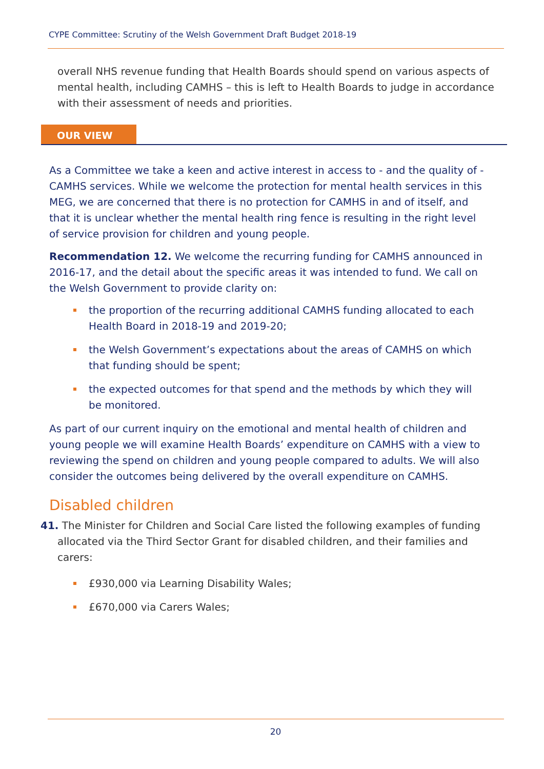CYPE Committee: Scrutiny of the Welsh Government Draft Budget 2018-19
overall NHS revenue funding that Health Boards should spend on various aspects of mental health, including CAMHS – this is left to Health Boards to judge in accordance with their assessment of needs and priorities.
OUR VIEW
As a Committee we take a keen and active interest in access to - and the quality of - CAMHS services. While we welcome the protection for mental health services in this MEG, we are concerned that there is no protection for CAMHS in and of itself, and that it is unclear whether the mental health ring fence is resulting in the right level of service provision for children and young people.
Recommendation 12. We welcome the recurring funding for CAMHS announced in 2016-17, and the detail about the specific areas it was intended to fund. We call on the Welsh Government to provide clarity on:
the proportion of the recurring additional CAMHS funding allocated to each Health Board in 2018-19 and 2019-20;
the Welsh Government’s expectations about the areas of CAMHS on which that funding should be spent;
the expected outcomes for that spend and the methods by which they will be monitored.
As part of our current inquiry on the emotional and mental health of children and young people we will examine Health Boards’ expenditure on CAMHS with a view to reviewing the spend on children and young people compared to adults. We will also consider the outcomes being delivered by the overall expenditure on CAMHS.
Disabled children
41. The Minister for Children and Social Care listed the following examples of funding allocated via the Third Sector Grant for disabled children, and their families and carers:
£930,000 via Learning Disability Wales;
£670,000 via Carers Wales;
20